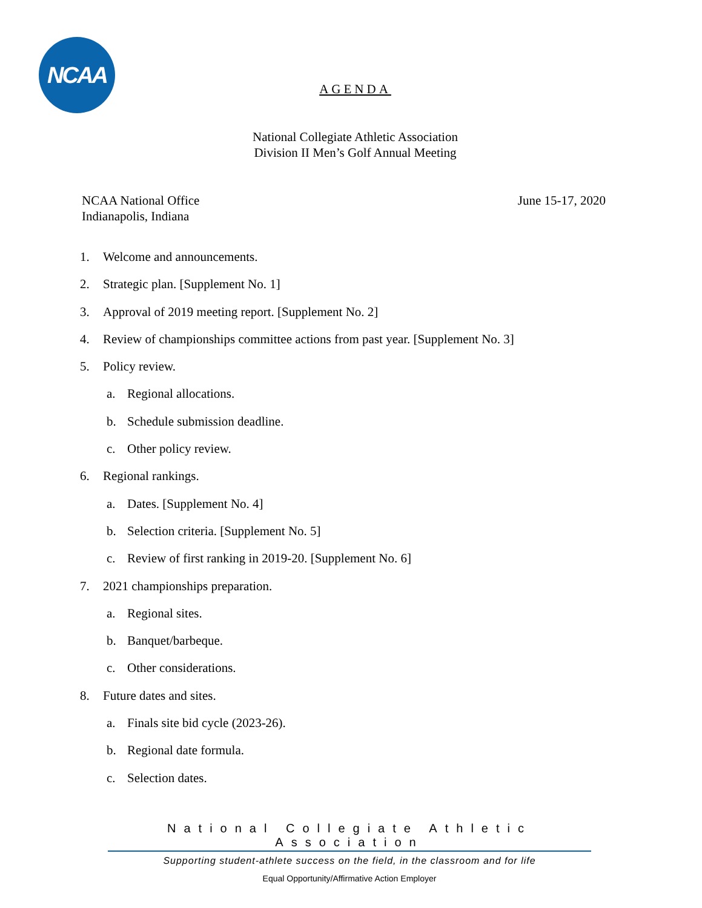NCAA
AGENDA
National Collegiate Athletic Association
Division II Men’s Golf Annual Meeting
NCAA National Office
Indianapolis, Indiana
June 15-17, 2020
1. Welcome and announcements.
2. Strategic plan. [Supplement No. 1]
3. Approval of 2019 meeting report. [Supplement No. 2]
4. Review of championships committee actions from past year. [Supplement No. 3]
5. Policy review.
a. Regional allocations.
b. Schedule submission deadline.
c. Other policy review.
6. Regional rankings.
a. Dates. [Supplement No. 4]
b. Selection criteria. [Supplement No. 5]
c. Review of first ranking in 2019-20. [Supplement No. 6]
7. 2021 championships preparation.
a. Regional sites.
b. Banquet/barbeque.
c. Other considerations.
8. Future dates and sites.
a. Finals site bid cycle (2023-26).
b. Regional date formula.
c. Selection dates.
National Collegiate Athletic Association
Supporting student-athlete success on the field, in the classroom and for life
Equal Opportunity/Affirmative Action Employer